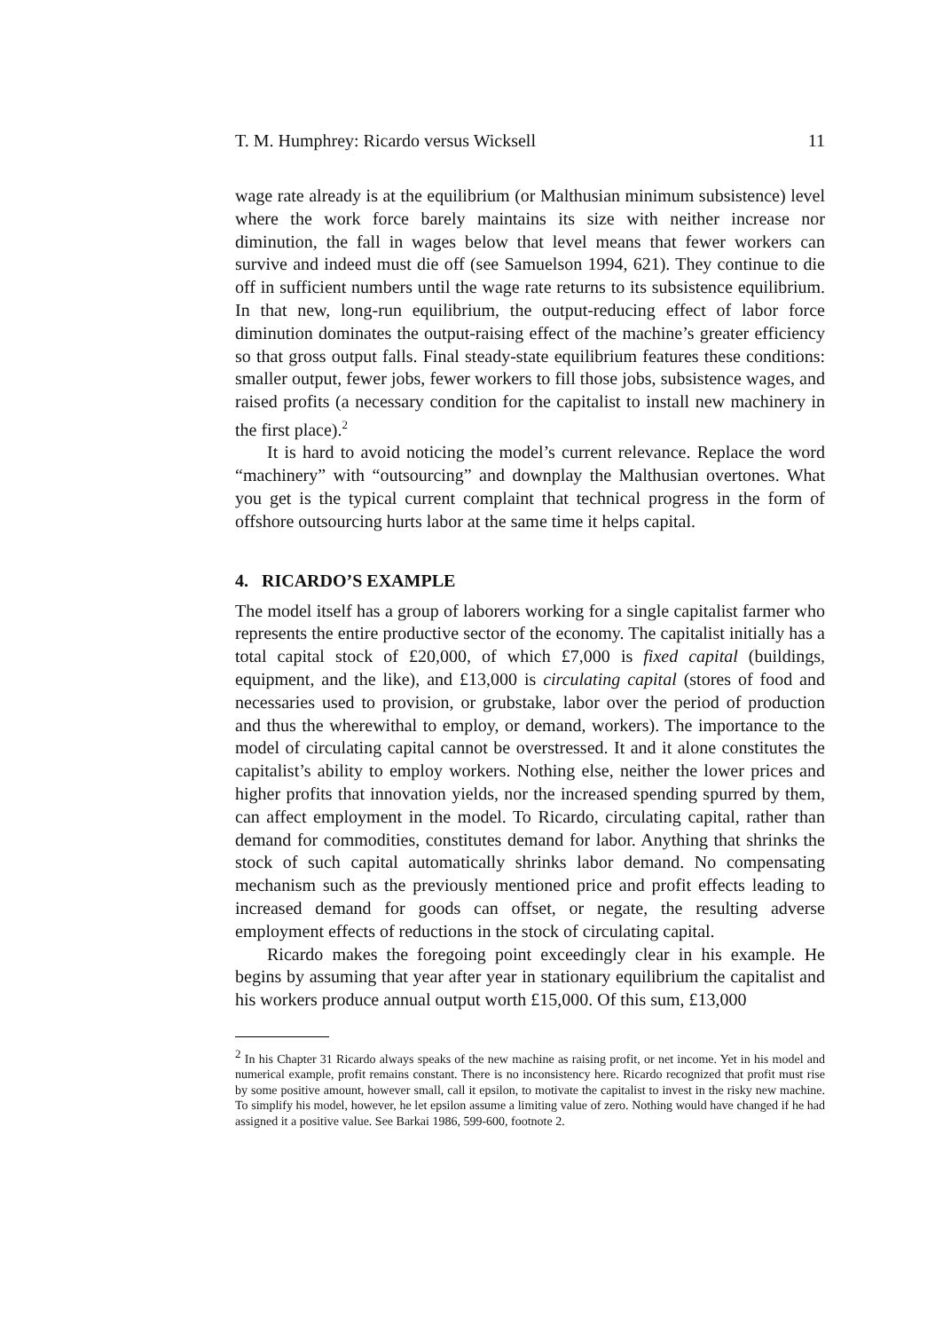T. M. Humphrey: Ricardo versus Wicksell 11
wage rate already is at the equilibrium (or Malthusian minimum subsistence) level where the work force barely maintains its size with neither increase nor diminution, the fall in wages below that level means that fewer workers can survive and indeed must die off (see Samuelson 1994, 621). They continue to die off in sufficient numbers until the wage rate returns to its subsistence equilibrium. In that new, long-run equilibrium, the output-reducing effect of labor force diminution dominates the output-raising effect of the machine’s greater efficiency so that gross output falls. Final steady-state equilibrium features these conditions: smaller output, fewer jobs, fewer workers to fill those jobs, subsistence wages, and raised profits (a necessary condition for the capitalist to install new machinery in the first place).<sup>2</sup>
It is hard to avoid noticing the model’s current relevance. Replace the word “machinery” with “outsourcing” and downplay the Malthusian overtones. What you get is the typical current complaint that technical progress in the form of offshore outsourcing hurts labor at the same time it helps capital.
4. RICARDO’S EXAMPLE
The model itself has a group of laborers working for a single capitalist farmer who represents the entire productive sector of the economy. The capitalist initially has a total capital stock of £20,000, of which £7,000 is fixed capital (buildings, equipment, and the like), and £13,000 is circulating capital (stores of food and necessaries used to provision, or grubstake, labor over the period of production and thus the wherewithal to employ, or demand, workers). The importance to the model of circulating capital cannot be overstressed. It and it alone constitutes the capitalist’s ability to employ workers. Nothing else, neither the lower prices and higher profits that innovation yields, nor the increased spending spurred by them, can affect employment in the model. To Ricardo, circulating capital, rather than demand for commodities, constitutes demand for labor. Anything that shrinks the stock of such capital automatically shrinks labor demand. No compensating mechanism such as the previously mentioned price and profit effects leading to increased demand for goods can offset, or negate, the resulting adverse employment effects of reductions in the stock of circulating capital.
Ricardo makes the foregoing point exceedingly clear in his example. He begins by assuming that year after year in stationary equilibrium the capitalist and his workers produce annual output worth £15,000. Of this sum, £13,000
<sup>2</sup> In his Chapter 31 Ricardo always speaks of the new machine as raising profit, or net income. Yet in his model and numerical example, profit remains constant. There is no inconsistency here. Ricardo recognized that profit must rise by some positive amount, however small, call it epsilon, to motivate the capitalist to invest in the risky new machine. To simplify his model, however, he let epsilon assume a limiting value of zero. Nothing would have changed if he had assigned it a positive value. See Barkai 1986, 599-600, footnote 2.